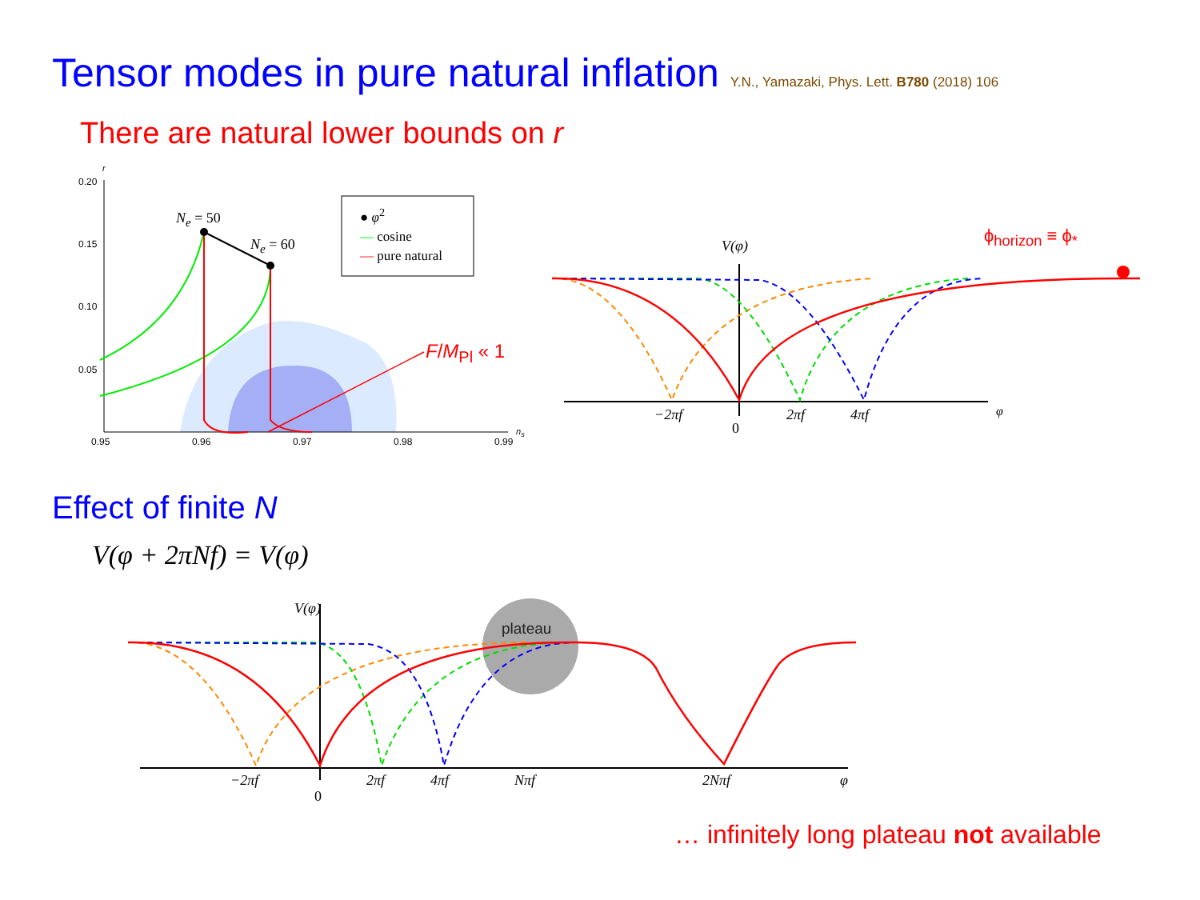Tensor modes in pure natural inflation Y.N., Yamazaki, Phys. Lett. B780 (2018) 106
There are natural lower bounds on r
0.20
0.15
0.10
0.05
r
0.95 0.96 0.97 0.98 0.99
n<sub>s</sub>
N<sub>e</sub> = 50
N<sub>e</sub> = 60
● φ<sup>2</sup>
— cosine
— pure natural
F/M<sub>Pl</sub> « 1
V(φ)
−2πf
0
2πf 4πf φ
ϕ<sub>horizon</sub> ≡ ϕ<sub>*</sub>
Effect of finite N
V(φ + 2πNf) = V(φ)
plateau
V(φ)
−2πf
0
2πf 4πf Nπf 2Nπf φ
… infinitely long plateau not available